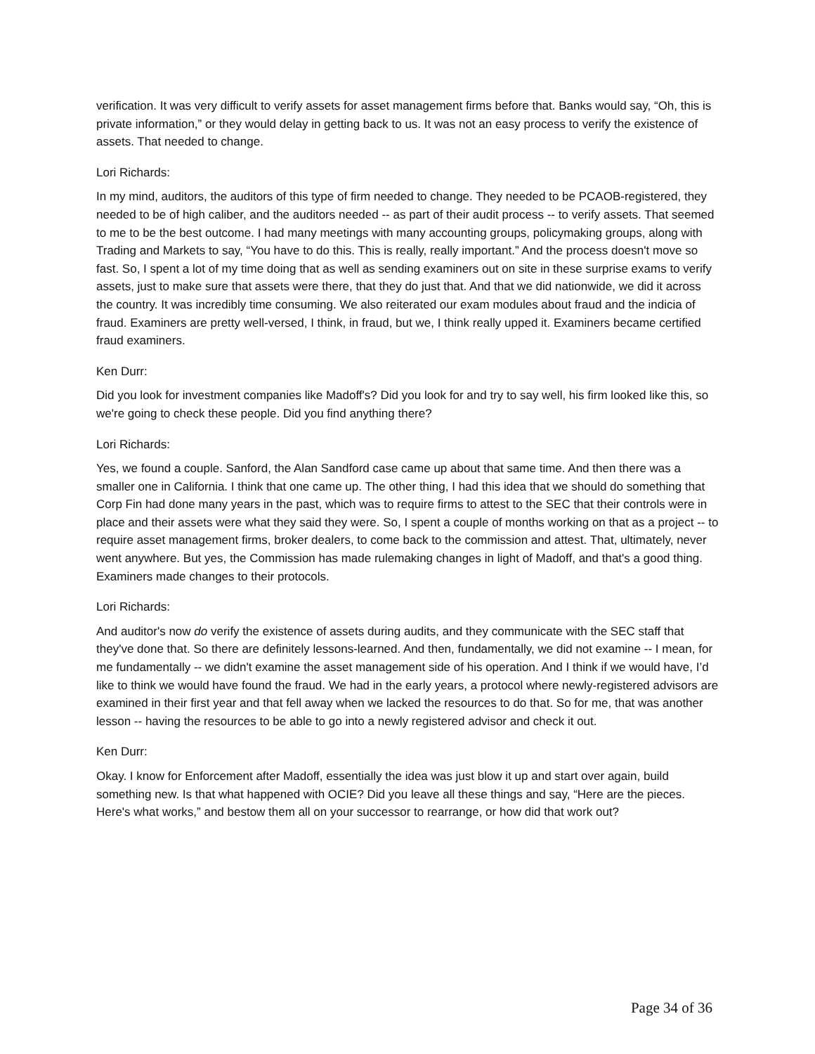verification. It was very difficult to verify assets for asset management firms before that. Banks would say, “Oh, this is private information,” or they would delay in getting back to us. It was not an easy process to verify the existence of assets. That needed to change.
Lori Richards:
In my mind, auditors, the auditors of this type of firm needed to change. They needed to be PCAOB-registered, they needed to be of high caliber, and the auditors needed -- as part of their audit process -- to verify assets. That seemed to me to be the best outcome. I had many meetings with many accounting groups, policymaking groups, along with Trading and Markets to say, “You have to do this. This is really, really important.” And the process doesn't move so fast. So, I spent a lot of my time doing that as well as sending examiners out on site in these surprise exams to verify assets, just to make sure that assets were there, that they do just that. And that we did nationwide, we did it across the country. It was incredibly time consuming. We also reiterated our exam modules about fraud and the indicia of fraud. Examiners are pretty well-versed, I think, in fraud, but we, I think really upped it. Examiners became certified fraud examiners.
Ken Durr:
Did you look for investment companies like Madoff's? Did you look for and try to say well, his firm looked like this, so we're going to check these people. Did you find anything there?
Lori Richards:
Yes, we found a couple. Sanford, the Alan Sandford case came up about that same time. And then there was a smaller one in California. I think that one came up. The other thing, I had this idea that we should do something that Corp Fin had done many years in the past, which was to require firms to attest to the SEC that their controls were in place and their assets were what they said they were. So, I spent a couple of months working on that as a project -- to require asset management firms, broker dealers, to come back to the commission and attest. That, ultimately, never went anywhere. But yes, the Commission has made rulemaking changes in light of Madoff, and that's a good thing. Examiners made changes to their protocols.
Lori Richards:
And auditor's now do verify the existence of assets during audits, and they communicate with the SEC staff that they've done that. So there are definitely lessons-learned. And then, fundamentally, we did not examine -- I mean, for me fundamentally -- we didn't examine the asset management side of his operation. And I think if we would have, I’d like to think we would have found the fraud. We had in the early years, a protocol where newly-registered advisors are examined in their first year and that fell away when we lacked the resources to do that. So for me, that was another lesson -- having the resources to be able to go into a newly registered advisor and check it out.
Ken Durr:
Okay. I know for Enforcement after Madoff, essentially the idea was just blow it up and start over again, build something new. Is that what happened with OCIE? Did you leave all these things and say, “Here are the pieces. Here's what works,” and bestow them all on your successor to rearrange, or how did that work out?
Page 34 of 36